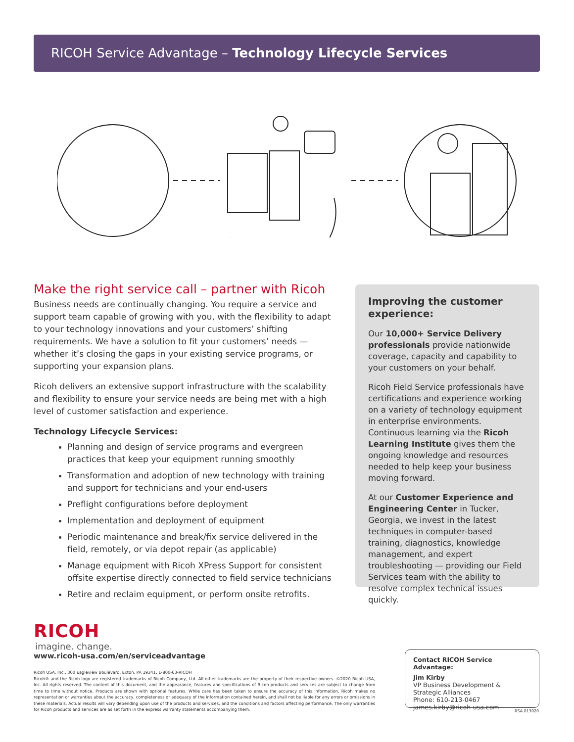RICOH Service Advantage – Technology Lifecycle Services
Make the right service call – partner with Ricoh
Business needs are continually changing. You require a service and support team capable of growing with you, with the flexibility to adapt to your technology innovations and your customers’ shifting requirements. We have a solution to fit your customers’ needs — whether it’s closing the gaps in your existing service programs, or supporting your expansion plans.
Ricoh delivers an extensive support infrastructure with the scalability and flexibility to ensure your service needs are being met with a high level of customer satisfaction and experience.
Technology Lifecycle Services:
Planning and design of service programs and evergreen practices that keep your equipment running smoothly
Transformation and adoption of new technology with training and support for technicians and your end-users
Preflight configurations before deployment
Implementation and deployment of equipment
Periodic maintenance and break/fix service delivered in the field, remotely, or via depot repair (as applicable)
Manage equipment with Ricoh XPress Support for consistent offsite expertise directly connected to field service technicians
Retire and reclaim equipment, or perform onsite retrofits.
Improving the customer experience:
Our 10,000+ Service Delivery professionals provide nationwide coverage, capacity and capability to your customers on your behalf.
Ricoh Field Service professionals have certifications and experience working on a variety of technology equipment in enterprise environments. Continuous learning via the Ricoh Learning Institute gives them the ongoing knowledge and resources needed to help keep your business moving forward.
At our Customer Experience and Engineering Center in Tucker, Georgia, we invest in the latest techniques in computer-based training, diagnostics, knowledge management, and expert troubleshooting — providing our Field Services team with the ability to resolve complex technical issues quickly.
RICOH
imagine. change.
www.ricoh-usa.com/en/serviceadvantage
Ricoh USA, Inc., 300 Eagleview Boulevard, Exton, PA 19341, 1-800-63-RICOH
Ricoh® and the Ricoh logo are registered trademarks of Ricoh Company, Ltd. All other trademarks are the property of their respective owners. ©2020 Ricoh USA, Inc. All rights reserved. The content of this document, and the appearance, features and specifications of Ricoh products and services are subject to change from time to time without notice. Products are shown with optional features. While care has been taken to ensure the accuracy of this information, Ricoh makes no representation or warranties about the accuracy, completeness or adequacy of the information contained herein, and shall not be liable for any errors or omissions in these materials. Actual results will vary depending upon use of the products and services, and the conditions and factors affecting performance. The only warranties for Ricoh products and services are as set forth in the express warranty statements accompanying them.
Contact RICOH Service Advantage:
Jim Kirby
VP Business Development &
Strategic Alliances
Phone: 610-213-0467
james.kirby@ricoh-usa.com
RSA.013020